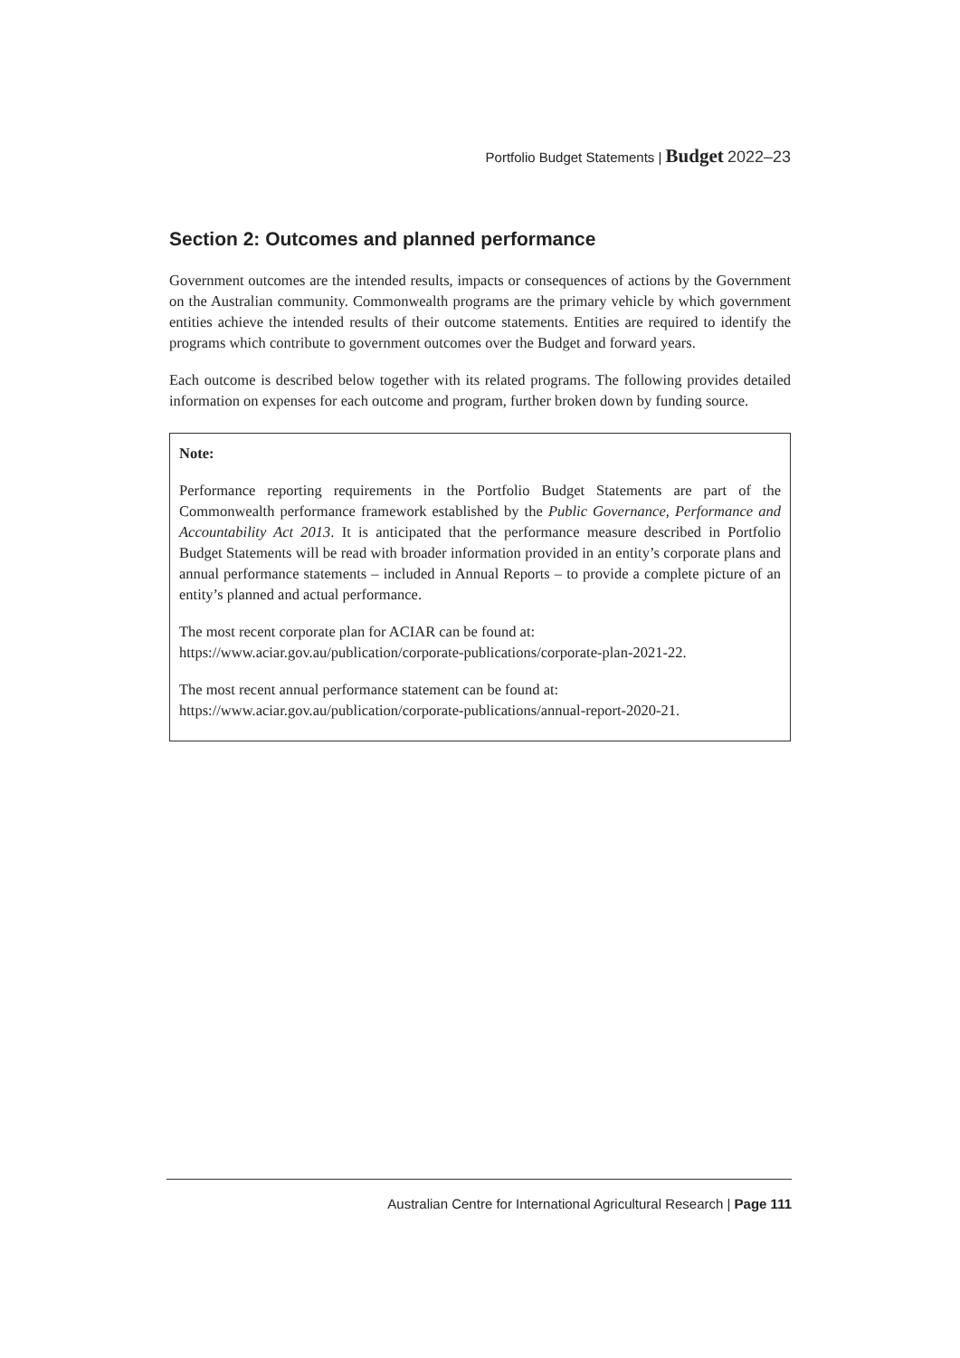Portfolio Budget Statements | Budget 2022–23
Section 2: Outcomes and planned performance
Government outcomes are the intended results, impacts or consequences of actions by the Government on the Australian community. Commonwealth programs are the primary vehicle by which government entities achieve the intended results of their outcome statements. Entities are required to identify the programs which contribute to government outcomes over the Budget and forward years.
Each outcome is described below together with its related programs. The following provides detailed information on expenses for each outcome and program, further broken down by funding source.
Note:
Performance reporting requirements in the Portfolio Budget Statements are part of the Commonwealth performance framework established by the Public Governance, Performance and Accountability Act 2013. It is anticipated that the performance measure described in Portfolio Budget Statements will be read with broader information provided in an entity’s corporate plans and annual performance statements – included in Annual Reports – to provide a complete picture of an entity’s planned and actual performance.
The most recent corporate plan for ACIAR can be found at:
https://www.aciar.gov.au/publication/corporate-publications/corporate-plan-2021-22.
The most recent annual performance statement can be found at:
https://www.aciar.gov.au/publication/corporate-publications/annual-report-2020-21.
Australian Centre for International Agricultural Research | Page 111